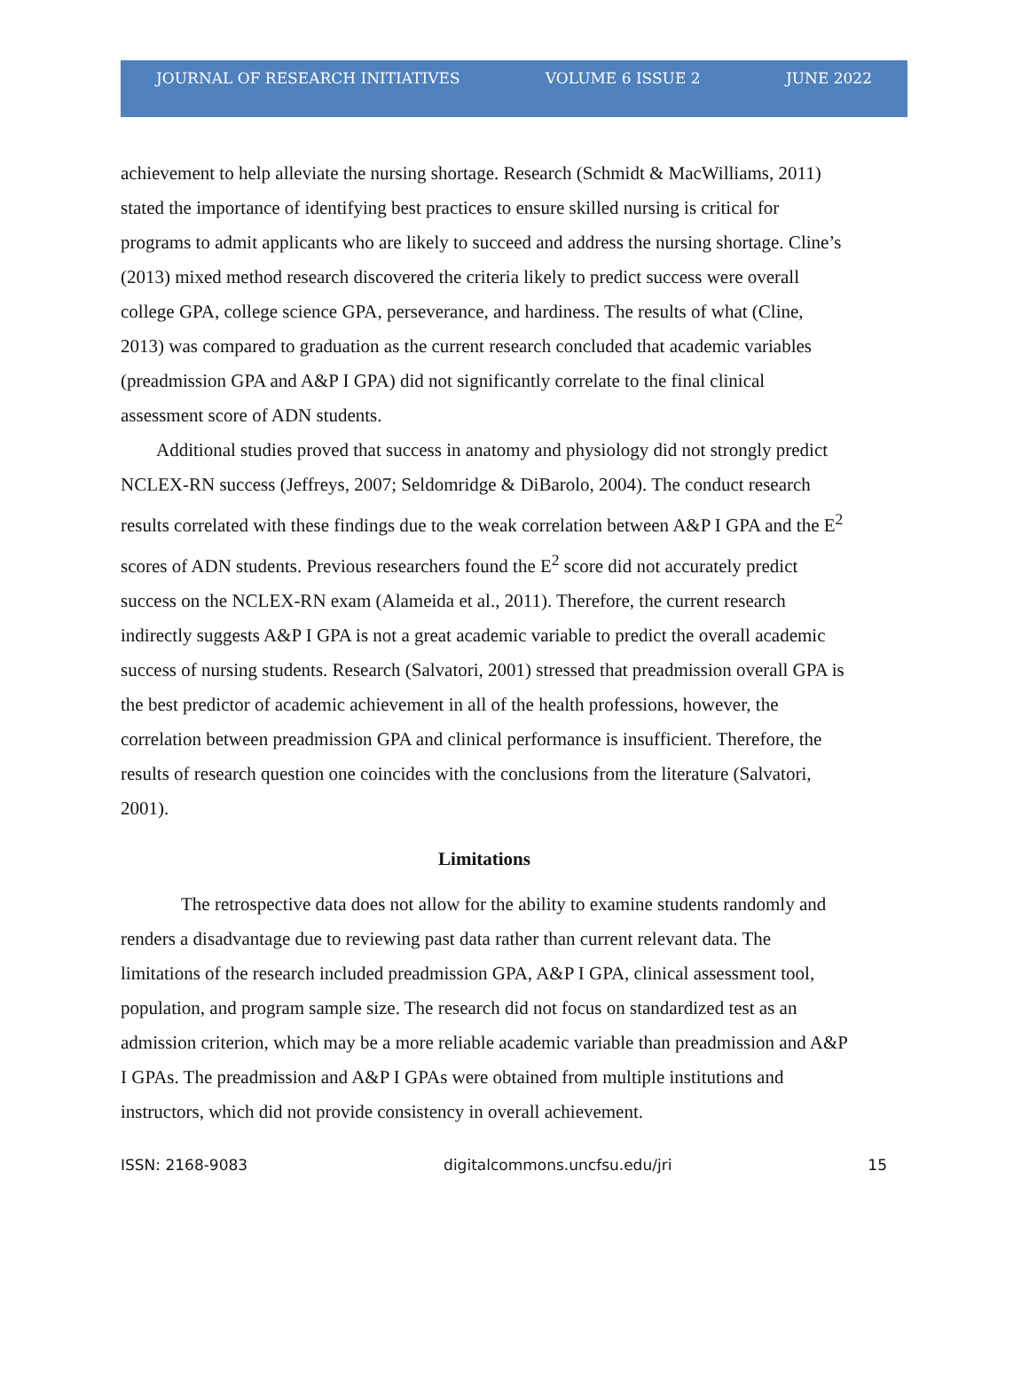JOURNAL OF RESEARCH INITIATIVES VOLUME 6 ISSUE 2 JUNE 2022
achievement to help alleviate the nursing shortage. Research (Schmidt & MacWilliams, 2011) stated the importance of identifying best practices to ensure skilled nursing is critical for programs to admit applicants who are likely to succeed and address the nursing shortage. Cline’s (2013) mixed method research discovered the criteria likely to predict success were overall college GPA, college science GPA, perseverance, and hardiness. The results of what (Cline, 2013) was compared to graduation as the current research concluded that academic variables (preadmission GPA and A&P I GPA) did not significantly correlate to the final clinical assessment score of ADN students.
Additional studies proved that success in anatomy and physiology did not strongly predict NCLEX-RN success (Jeffreys, 2007; Seldomridge & DiBarolo, 2004). The conduct research results correlated with these findings due to the weak correlation between A&P I GPA and the E<sup>2</sup> scores of ADN students. Previous researchers found the E<sup>2</sup> score did not accurately predict success on the NCLEX-RN exam (Alameida et al., 2011). Therefore, the current research indirectly suggests A&P I GPA is not a great academic variable to predict the overall academic success of nursing students. Research (Salvatori, 2001) stressed that preadmission overall GPA is the best predictor of academic achievement in all of the health professions, however, the correlation between preadmission GPA and clinical performance is insufficient. Therefore, the results of research question one coincides with the conclusions from the literature (Salvatori, 2001).
Limitations
The retrospective data does not allow for the ability to examine students randomly and renders a disadvantage due to reviewing past data rather than current relevant data. The limitations of the research included preadmission GPA, A&P I GPA, clinical assessment tool, population, and program sample size. The research did not focus on standardized test as an admission criterion, which may be a more reliable academic variable than preadmission and A&P I GPAs. The preadmission and A&P I GPAs were obtained from multiple institutions and instructors, which did not provide consistency in overall achievement.
ISSN: 2168-9083 digitalcommons.uncfsu.edu/jri 15